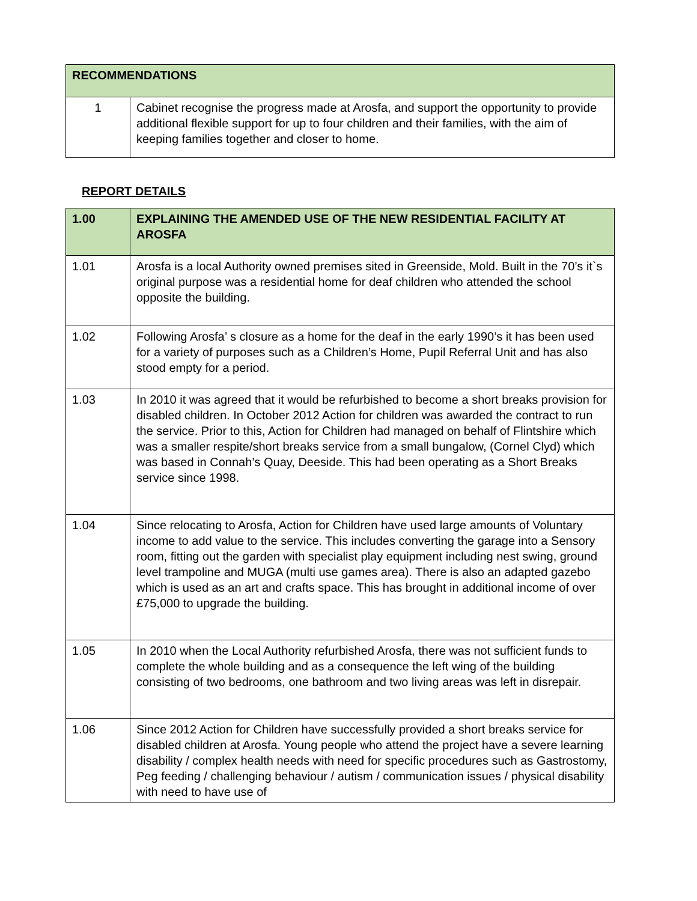| RECOMMENDATIONS | |
| --- | --- |
| 1 | Cabinet recognise the progress made at Arosfa, and support the opportunity to provide additional flexible support for up to four children and their families, with the aim of keeping families together and closer to home. |
REPORT DETAILS
| 1.00 | EXPLAINING THE AMENDED USE OF THE NEW RESIDENTIAL FACILITY AT AROSFA |
| --- | --- |
| 1.01 | Arosfa is a local Authority owned premises sited in Greenside, Mold. Built in the 70’s it`s original purpose was a residential home for deaf children who attended the school opposite the building. |
| 1.02 | Following Arosfa’ s closure as a home for the deaf in the early 1990’s it has been used for a variety of purposes such as a Children’s Home, Pupil Referral Unit and has also stood empty for a period. |
| 1.03 | In 2010 it was agreed that it would be refurbished to become a short breaks provision for disabled children. In October 2012 Action for children was awarded the contract to run the service. Prior to this, Action for Children had managed on behalf of Flintshire which was a smaller respite/short breaks service from a small bungalow, (Cornel Clyd) which was based in Connah’s Quay, Deeside. This had been operating as a Short Breaks service since 1998. |
| 1.04 | Since relocating to Arosfa, Action for Children have used large amounts of Voluntary income to add value to the service. This includes converting the garage into a Sensory room, fitting out the garden with specialist play equipment including nest swing, ground level trampoline and MUGA (multi use games area). There is also an adapted gazebo which is used as an art and crafts space. This has brought in additional income of over £75,000 to upgrade the building. |
| 1.05 | In 2010 when the Local Authority refurbished Arosfa, there was not sufficient funds to complete the whole building and as a consequence the left wing of the building consisting of two bedrooms, one bathroom and two living areas was left in disrepair. |
| 1.06 | Since 2012 Action for Children have successfully provided a short breaks service for disabled children at Arosfa. Young people who attend the project have a severe learning disability / complex health needs with need for specific procedures such as Gastrostomy, Peg feeding / challenging behaviour / autism / communication issues / physical disability with need to have use of |